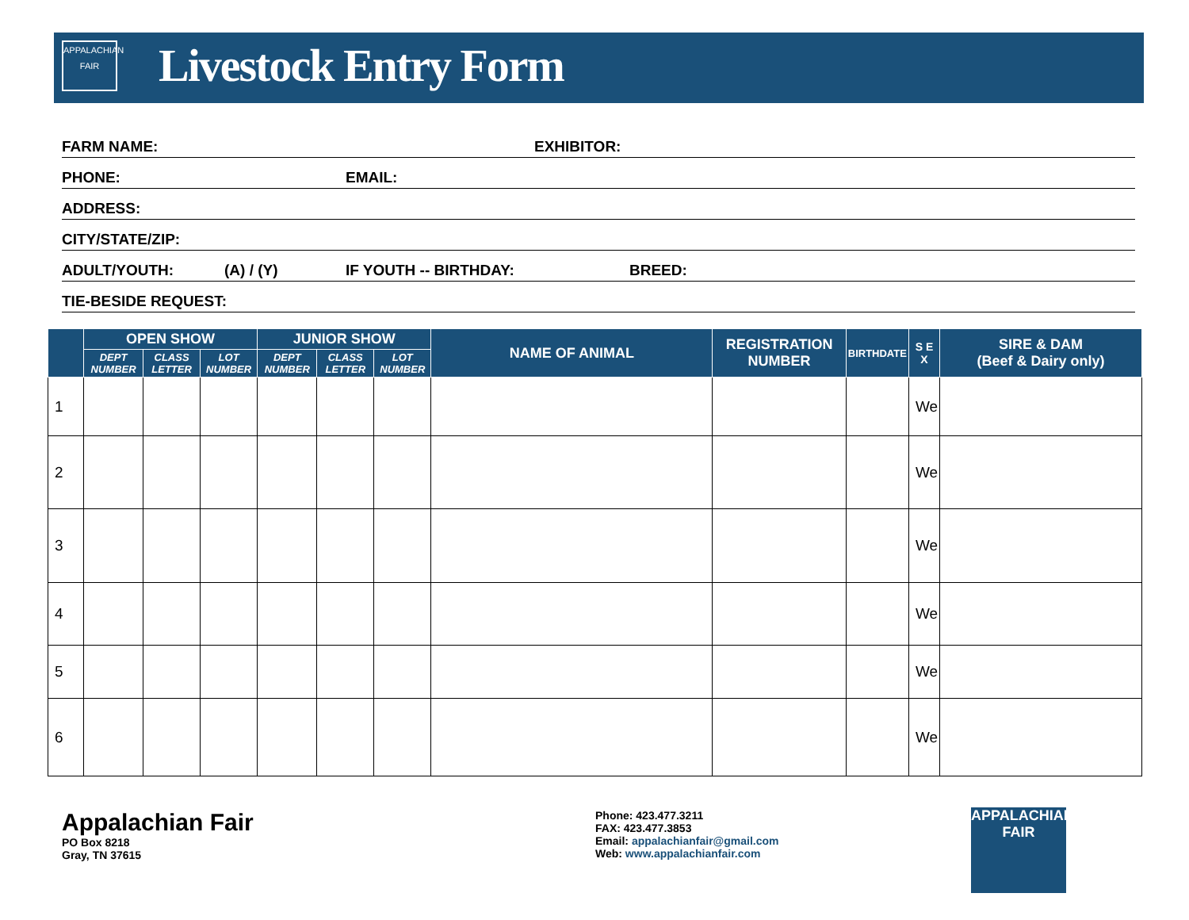APPALACHIAN FAIR
Livestock Entry Form
FARM NAME: EXHIBITOR:
PHONE: EMAIL:
ADDRESS:
CITY/STATE/ZIP:
ADULT/YOUTH: (A) / (Y) IF YOUTH -- BIRTHDAY: BREED:
TIE-BESIDE REQUEST:
| | OPEN SHOW | | | JUNIOR SHOW | | | NAME OF ANIMAL | REGISTRATION NUMBER | BIRTHDATE | S E X | SIRE & DAM (Beef & Dairy only) |
| --- | --- | --- | --- | --- | --- | --- | --- | --- | --- | --- | --- |
| | DEPT NUMBER | CLASS LETTER | LOT NUMBER | DEPT NUMBER | CLASS LETTER | LOT NUMBER | | | | | |
| 1 | | | | | | | | | | We | |
| 2 | | | | | | | | | | We | |
| 3 | | | | | | | | | | We | |
| 4 | | | | | | | | | | We | |
| 5 | | | | | | | | | | We | |
| 6 | | | | | | | | | | We | |
Appalachian Fair
PO Box 8218
Gray, TN 37615
Phone: 423.477.3211
FAX: 423.477.3853
Email: appalachianfair@gmail.com
Web: www.appalachianfair.com
APPALACHIAN
FAIR